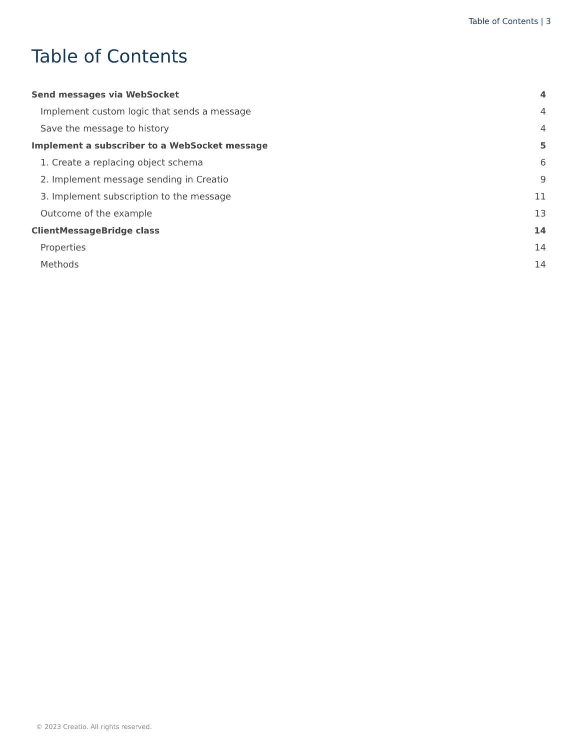Table of Contents | 3
Table of Contents
Send messages via WebSocket 4
Implement custom logic that sends a message 4
Save the message to history 4
Implement a subscriber to a WebSocket message 5
1. Create a replacing object schema 6
2. Implement message sending in Creatio 9
3. Implement subscription to the message 11
Outcome of the example 13
ClientMessageBridge class 14
Properties 14
Methods 14
© 2023 Creatio. All rights reserved.